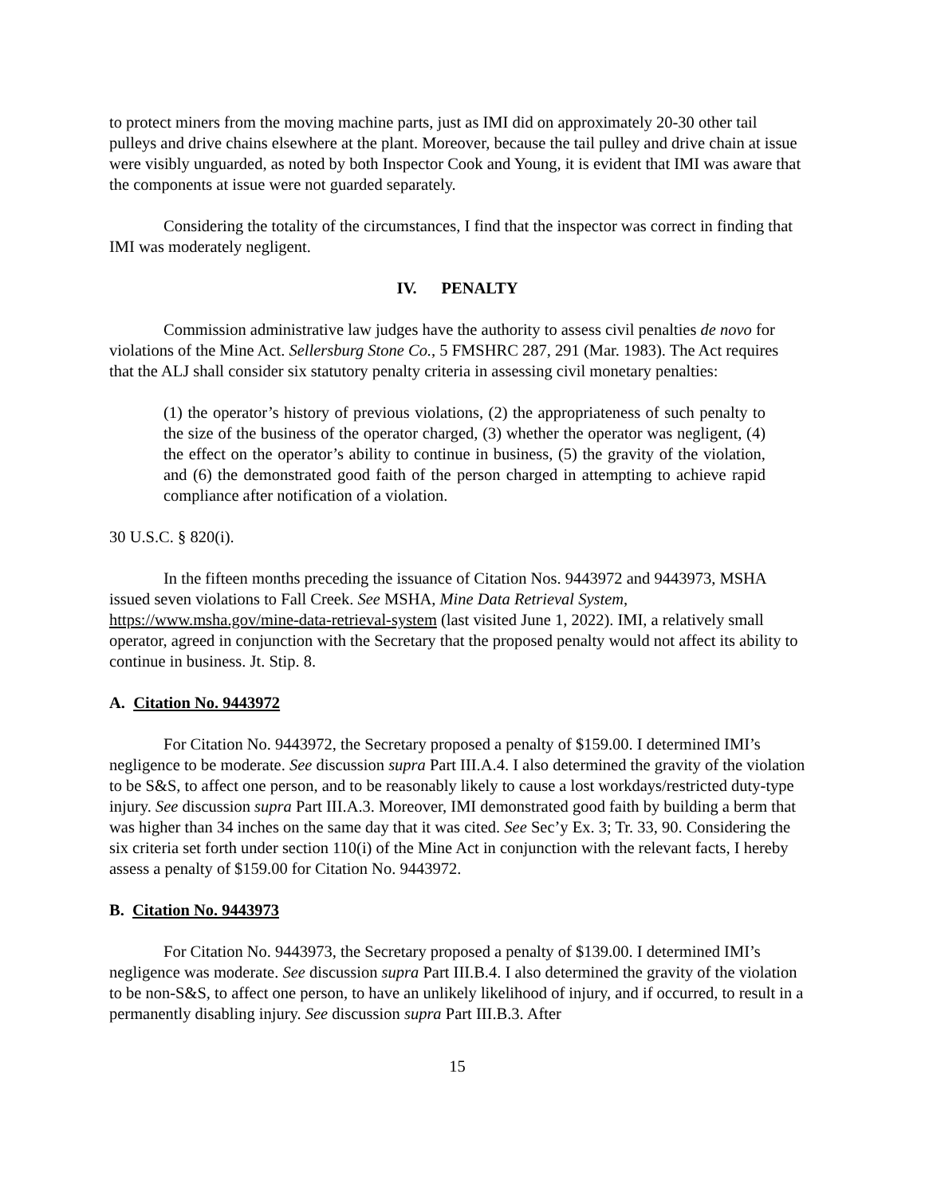to protect miners from the moving machine parts, just as IMI did on approximately 20-30 other tail pulleys and drive chains elsewhere at the plant. Moreover, because the tail pulley and drive chain at issue were visibly unguarded, as noted by both Inspector Cook and Young, it is evident that IMI was aware that the components at issue were not guarded separately.
Considering the totality of the circumstances, I find that the inspector was correct in finding that IMI was moderately negligent.
IV. PENALTY
Commission administrative law judges have the authority to assess civil penalties de novo for violations of the Mine Act. Sellersburg Stone Co., 5 FMSHRC 287, 291 (Mar. 1983). The Act requires that the ALJ shall consider six statutory penalty criteria in assessing civil monetary penalties:
(1) the operator’s history of previous violations, (2) the appropriateness of such penalty to the size of the business of the operator charged, (3) whether the operator was negligent, (4) the effect on the operator’s ability to continue in business, (5) the gravity of the violation, and (6) the demonstrated good faith of the person charged in attempting to achieve rapid compliance after notification of a violation.
30 U.S.C. § 820(i).
In the fifteen months preceding the issuance of Citation Nos. 9443972 and 9443973, MSHA issued seven violations to Fall Creek. See MSHA, Mine Data Retrieval System, https://www.msha.gov/mine-data-retrieval-system (last visited June 1, 2022). IMI, a relatively small operator, agreed in conjunction with the Secretary that the proposed penalty would not affect its ability to continue in business. Jt. Stip. 8.
A. Citation No. 9443972
For Citation No. 9443972, the Secretary proposed a penalty of $159.00. I determined IMI’s negligence to be moderate. See discussion supra Part III.A.4. I also determined the gravity of the violation to be S&S, to affect one person, and to be reasonably likely to cause a lost workdays/restricted duty-type injury. See discussion supra Part III.A.3. Moreover, IMI demonstrated good faith by building a berm that was higher than 34 inches on the same day that it was cited. See Sec’y Ex. 3; Tr. 33, 90. Considering the six criteria set forth under section 110(i) of the Mine Act in conjunction with the relevant facts, I hereby assess a penalty of $159.00 for Citation No. 9443972.
B. Citation No. 9443973
For Citation No. 9443973, the Secretary proposed a penalty of $139.00. I determined IMI’s negligence was moderate. See discussion supra Part III.B.4. I also determined the gravity of the violation to be non-S&S, to affect one person, to have an unlikely likelihood of injury, and if occurred, to result in a permanently disabling injury. See discussion supra Part III.B.3. After
15